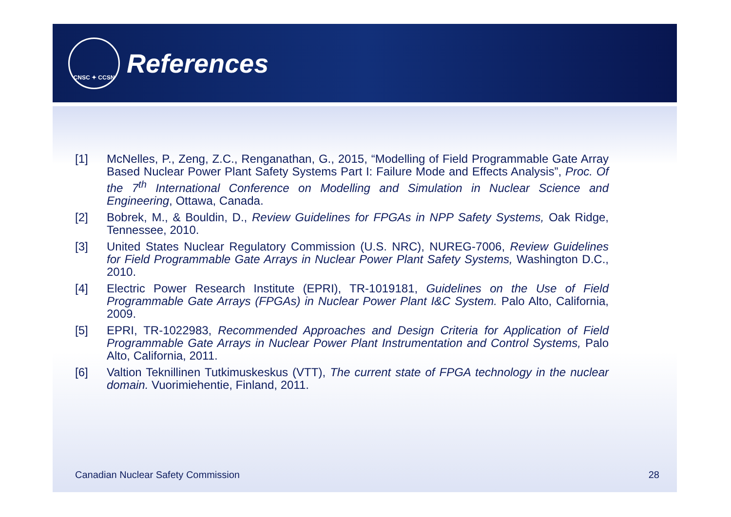CNSC ✦ CCSN
References
[1] McNelles, P., Zeng, Z.C., Renganathan, G., 2015, “Modelling of Field Programmable Gate Array Based Nuclear Power Plant Safety Systems Part I: Failure Mode and Effects Analysis”, Proc. Of the 7<sup>th</sup> International Conference on Modelling and Simulation in Nuclear Science and Engineering, Ottawa, Canada.
[2] Bobrek, M., & Bouldin, D., Review Guidelines for FPGAs in NPP Safety Systems, Oak Ridge, Tennessee, 2010.
[3] United States Nuclear Regulatory Commission (U.S. NRC), NUREG-7006, Review Guidelines for Field Programmable Gate Arrays in Nuclear Power Plant Safety Systems, Washington D.C., 2010.
[4] Electric Power Research Institute (EPRI), TR-1019181, Guidelines on the Use of Field Programmable Gate Arrays (FPGAs) in Nuclear Power Plant I&C System. Palo Alto, California, 2009.
[5] EPRI, TR-1022983, Recommended Approaches and Design Criteria for Application of Field Programmable Gate Arrays in Nuclear Power Plant Instrumentation and Control Systems, Palo Alto, California, 2011.
[6] Valtion Teknillinen Tutkimuskeskus (VTT), The current state of FPGA technology in the nuclear domain. Vuorimiehentie, Finland, 2011.
Canadian Nuclear Safety Commission 28